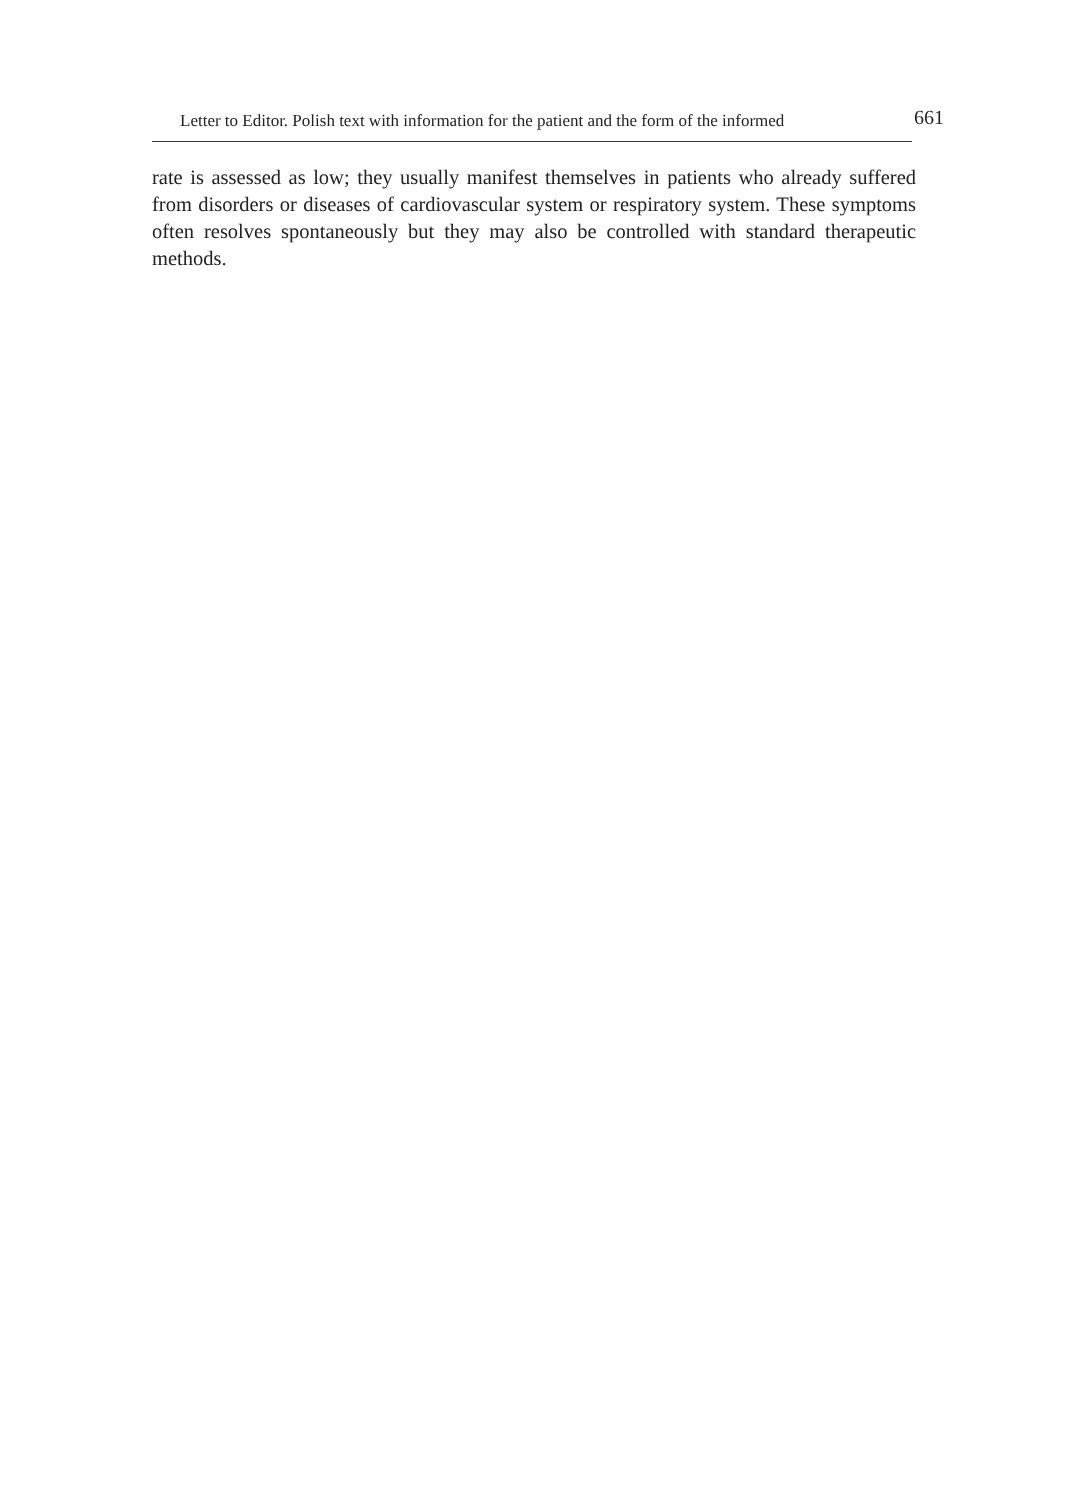Letter to Editor. Polish text with information for the patient and the form of the informed 661
rate is assessed as low; they usually manifest themselves in patients who already suf­fered from disorders or diseases of cardiovascular system or respiratory system. These symptoms often resolves spontaneously but they may also be controlled with standard therapeutic methods.